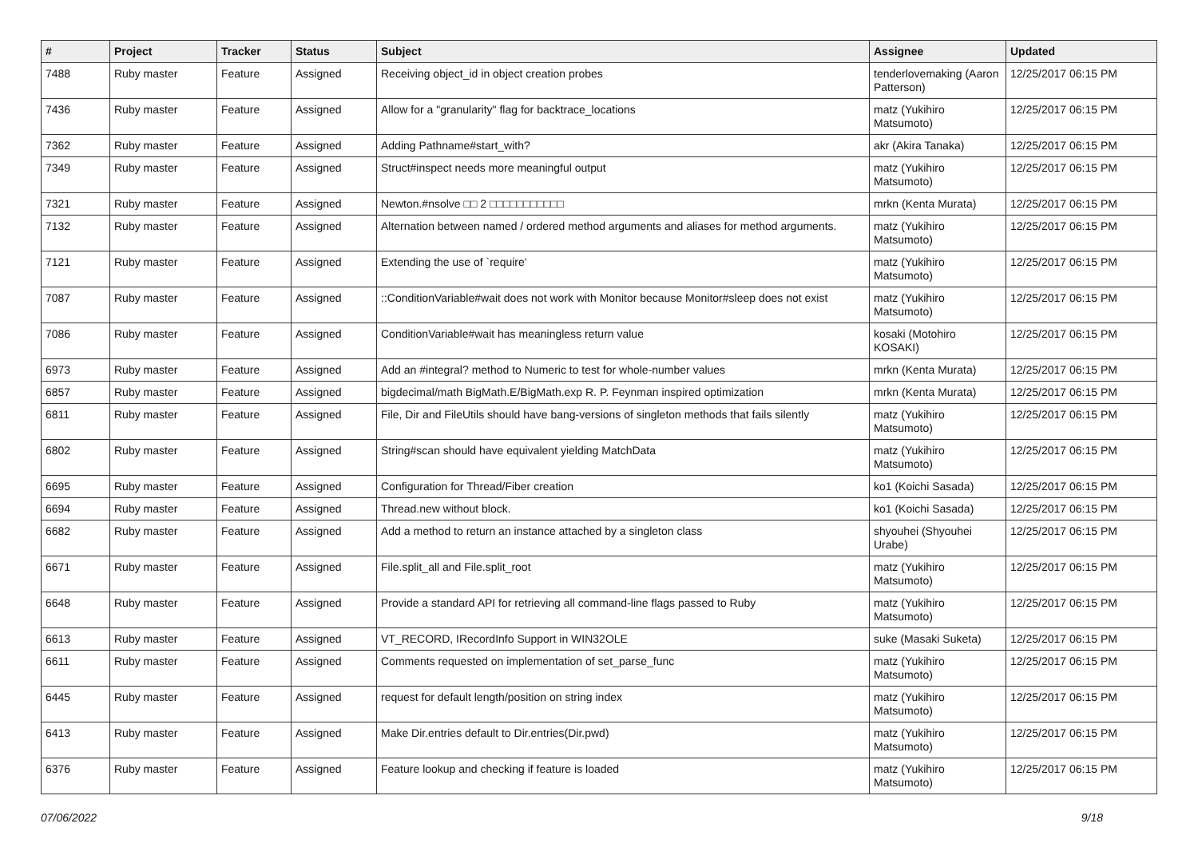| # | Project | Tracker | Status | Subject | Assignee | Updated |
| --- | --- | --- | --- | --- | --- | --- |
| 7488 | Ruby master | Feature | Assigned | Receiving object_id in object creation probes | tenderlovemaking (Aaron Patterson) | 12/25/2017 06:15 PM |
| 7436 | Ruby master | Feature | Assigned | Allow for a "granularity" flag for backtrace_locations | matz (Yukihiro Matsumoto) | 12/25/2017 06:15 PM |
| 7362 | Ruby master | Feature | Assigned | Adding Pathname#start_with? | akr (Akira Tanaka) | 12/25/2017 06:15 PM |
| 7349 | Ruby master | Feature | Assigned | Struct#inspect needs more meaningful output | matz (Yukihiro Matsumoto) | 12/25/2017 06:15 PM |
| 7321 | Ruby master | Feature | Assigned | Newton.#nsolve □□ 2 □□□□□□□□□□□ | mrkn (Kenta Murata) | 12/25/2017 06:15 PM |
| 7132 | Ruby master | Feature | Assigned | Alternation between named / ordered method arguments and aliases for method arguments. | matz (Yukihiro Matsumoto) | 12/25/2017 06:15 PM |
| 7121 | Ruby master | Feature | Assigned | Extending the use of `require' | matz (Yukihiro Matsumoto) | 12/25/2017 06:15 PM |
| 7087 | Ruby master | Feature | Assigned | ::ConditionVariable#wait does not work with Monitor because Monitor#sleep does not exist | matz (Yukihiro Matsumoto) | 12/25/2017 06:15 PM |
| 7086 | Ruby master | Feature | Assigned | ConditionVariable#wait has meaningless return value | kosaki (Motohiro KOSAKI) | 12/25/2017 06:15 PM |
| 6973 | Ruby master | Feature | Assigned | Add an #integral? method to Numeric to test for whole-number values | mrkn (Kenta Murata) | 12/25/2017 06:15 PM |
| 6857 | Ruby master | Feature | Assigned | bigdecimal/math BigMath.E/BigMath.exp R. P. Feynman inspired optimization | mrkn (Kenta Murata) | 12/25/2017 06:15 PM |
| 6811 | Ruby master | Feature | Assigned | File, Dir and FileUtils should have bang-versions of singleton methods that fails silently | matz (Yukihiro Matsumoto) | 12/25/2017 06:15 PM |
| 6802 | Ruby master | Feature | Assigned | String#scan should have equivalent yielding MatchData | matz (Yukihiro Matsumoto) | 12/25/2017 06:15 PM |
| 6695 | Ruby master | Feature | Assigned | Configuration for Thread/Fiber creation | ko1 (Koichi Sasada) | 12/25/2017 06:15 PM |
| 6694 | Ruby master | Feature | Assigned | Thread.new without block. | ko1 (Koichi Sasada) | 12/25/2017 06:15 PM |
| 6682 | Ruby master | Feature | Assigned | Add a method to return an instance attached by a singleton class | shyouhei (Shyouhei Urabe) | 12/25/2017 06:15 PM |
| 6671 | Ruby master | Feature | Assigned | File.split_all and File.split_root | matz (Yukihiro Matsumoto) | 12/25/2017 06:15 PM |
| 6648 | Ruby master | Feature | Assigned | Provide a standard API for retrieving all command-line flags passed to Ruby | matz (Yukihiro Matsumoto) | 12/25/2017 06:15 PM |
| 6613 | Ruby master | Feature | Assigned | VT_RECORD, IRecordInfo Support in WIN32OLE | suke (Masaki Suketa) | 12/25/2017 06:15 PM |
| 6611 | Ruby master | Feature | Assigned | Comments requested on implementation of set_parse_func | matz (Yukihiro Matsumoto) | 12/25/2017 06:15 PM |
| 6445 | Ruby master | Feature | Assigned | request for default length/position on string index | matz (Yukihiro Matsumoto) | 12/25/2017 06:15 PM |
| 6413 | Ruby master | Feature | Assigned | Make Dir.entries default to Dir.entries(Dir.pwd) | matz (Yukihiro Matsumoto) | 12/25/2017 06:15 PM |
| 6376 | Ruby master | Feature | Assigned | Feature lookup and checking if feature is loaded | matz (Yukihiro Matsumoto) | 12/25/2017 06:15 PM |
07/06/2022 9/18